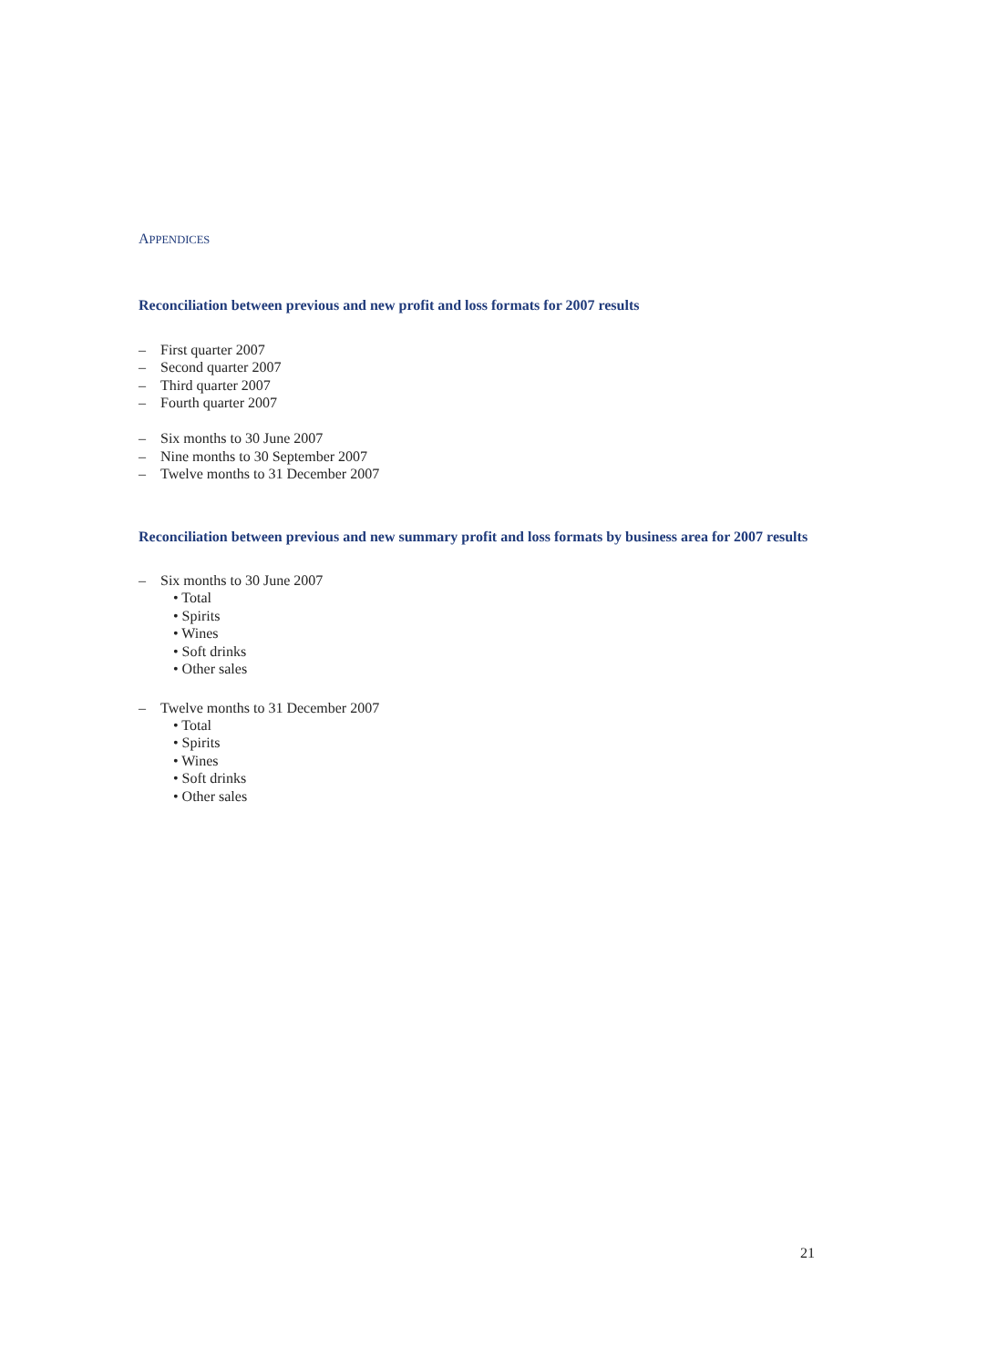APPENDICES
Reconciliation between previous and new profit and loss formats for 2007 results
– First quarter 2007
– Second quarter 2007
– Third quarter 2007
– Fourth quarter 2007
– Six months to 30 June 2007
– Nine months to 30 September 2007
– Twelve months to 31 December 2007
Reconciliation between previous and new summary profit and loss formats by business area for 2007 results
– Six months to 30 June 2007
• Total
• Spirits
• Wines
• Soft drinks
• Other sales
– Twelve months to 31 December 2007
• Total
• Spirits
• Wines
• Soft drinks
• Other sales
21